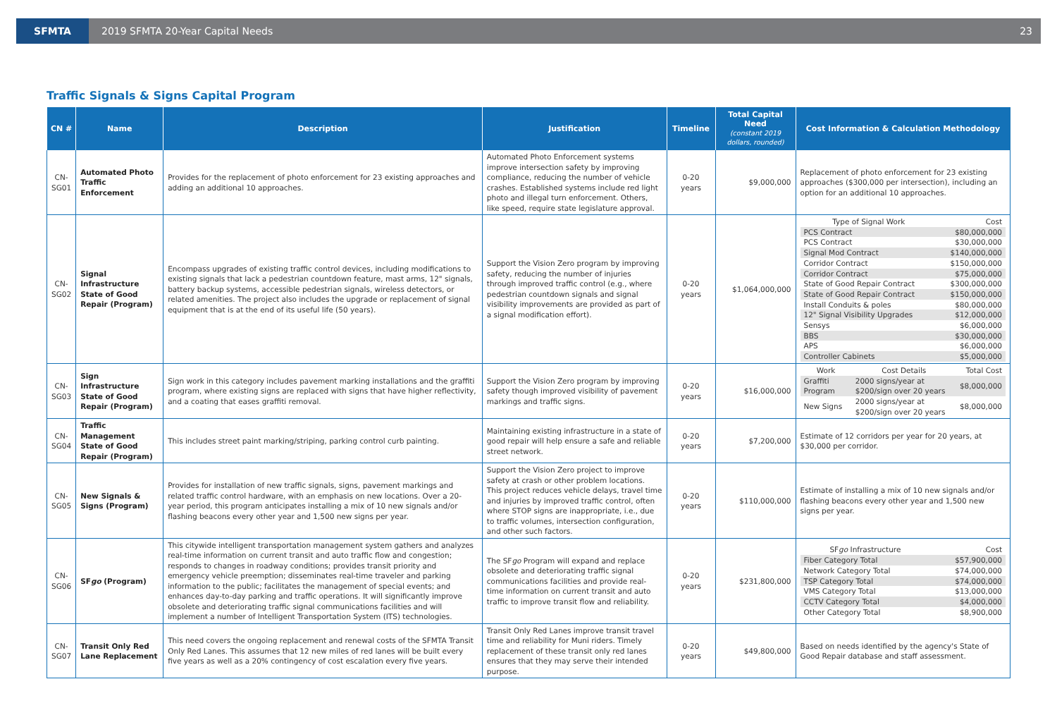SFMTA
2019 SFMTA 20-Year Capital Needs
23
Traffic Signals & Signs Capital Program
| CN # | Name | Description | Justification | Timeline | Total Capital Need (constant 2019 dollars, rounded) | Cost Information & Calculation Methodology |
| --- | --- | --- | --- | --- | --- | --- |
| CN-SG01 | Automated Photo Traffic Enforcement | Provides for the replacement of photo enforcement for 23 existing approaches and adding an additional 10 approaches. | Automated Photo Enforcement systems improve intersection safety by improving compliance, reducing the number of vehicle crashes. Established systems include red light photo and illegal turn enforcement. Others, like speed, require state legislature approval. | 0-20 years | $9,000,000 | Replacement of photo enforcement for 23 existing approaches ($300,000 per intersection), including an option for an additional 10 approaches. |
| CN-SG02 | Signal Infrastructure State of Good Repair (Program) | Encompass upgrades of existing traffic control devices, including modifications to existing signals that lack a pedestrian countdown feature, mast arms, 12" signals, battery backup systems, accessible pedestrian signals, wireless detectors, or related amenities. The project also includes the upgrade or replacement of signal equipment that is at the end of its useful life (50 years). | Support the Vision Zero program by improving safety, reducing the number of injuries through improved traffic control (e.g., where pedestrian countdown signals and signal visibility improvements are provided as part of a signal modification effort). | 0-20 years | $1,064,000,000 | / Type of Signal Work / Cost / / PCS Contract / $80,000,000 / / PCS Contract / $30,000,000 / / Signal Mod Contract / $140,000,000 / / Corridor Contract / $150,000,000 / / Corridor Contract / $75,000,000 / / State of Good Repair Contract / $300,000,000 / / State of Good Repair Contract / $150,000,000 / / Install Conduits & poles / $80,000,000 / / 12" Signal Visibility Upgrades / $12,000,000 / / Sensys / $6,000,000 / / BBS / $30,000,000 / / APS / $6,000,000 / / Controller Cabinets / $5,000,000 / |
| CN-SG03 | Sign Infrastructure State of Good Repair (Program) | Sign work in this category includes pavement marking installations and the graffiti program, where existing signs are replaced with signs that have higher reflectivity, and a coating that eases graffiti removal. | Support the Vision Zero program by improving safety though improved visibility of pavement markings and traffic signs. | 0-20 years | $16,000,000 | / Work / Cost Details / Total Cost / / Graffiti Program / 2000 signs/year at $200/sign over 20 years / $8,000,000 / / New Signs / 2000 signs/year at $200/sign over 20 years / $8,000,000 / |
| CN-SG04 | Traffic Management State of Good Repair (Program) | This includes street paint marking/striping, parking control curb painting. | Maintaining existing infrastructure in a state of good repair will help ensure a safe and reliable street network. | 0-20 years | $7,200,000 | Estimate of 12 corridors per year for 20 years, at $30,000 per corridor. |
| CN-SG05 | New Signals & Signs (Program) | Provides for installation of new traffic signals, signs, pavement markings and related traffic control hardware, with an emphasis on new locations. Over a 20-year period, this program anticipates installing a mix of 10 new signals and/or flashing beacons every other year and 1,500 new signs per year. | Support the Vision Zero project to improve safety at crash or other problem locations. This project reduces vehicle delays, travel time and injuries by improved traffic control, often where STOP signs are inappropriate, i.e., due to traffic volumes, intersection configuration, and other such factors. | 0-20 years | $110,000,000 | Estimate of installing a mix of 10 new signals and/or flashing beacons every other year and 1,500 new signs per year. |
| CN-SG06 | SF go (Program) | This citywide intelligent transportation management system gathers and analyzes real-time information on current transit and auto traffic flow and congestion; responds to changes in roadway conditions; provides transit priority and emergency vehicle preemption; disseminates real-time traveler and parking information to the public; facilitates the management of special events; and enhances day-to-day parking and traffic operations. It will significantly improve obsolete and deteriorating traffic signal communications facilities and will implement a number of Intelligent Transportation System (ITS) technologies. | The SF go Program will expand and replace obsolete and deteriorating traffic signal communications facilities and provide real-time information on current transit and auto traffic to improve transit flow and reliability. | 0-20 years | $231,800,000 | / SF go Infrastructure / Cost / / Fiber Category Total / $57,900,000 / / Network Category Total / $74,000,000 / / TSP Category Total / $74,000,000 / / VMS Category Total / $13,000,000 / / CCTV Category Total / $4,000,000 / / Other Category Total / $8,900,000 / |
| CN-SG07 | Transit Only Red Lane Replacement | This need covers the ongoing replacement and renewal costs of the SFMTA Transit Only Red Lanes. This assumes that 12 new miles of red lanes will be built every five years as well as a 20% contingency of cost escalation every five years. | Transit Only Red Lanes improve transit travel time and reliability for Muni riders. Timely replacement of these transit only red lanes ensures that they may serve their intended purpose. | 0-20 years | $49,800,000 | Based on needs identified by the agency's State of Good Repair database and staff assessment. |